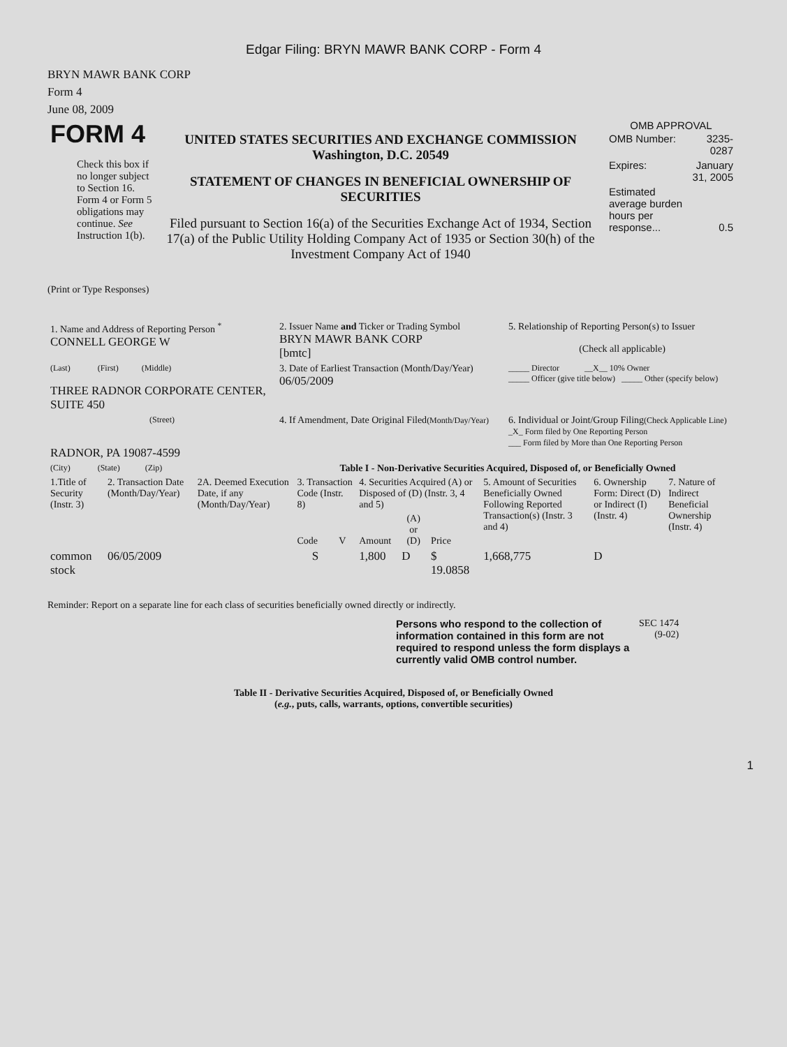Edgar Filing: BRYN MAWR BANK CORP - Form 4
BRYN MAWR BANK CORP
Form 4
June 08, 2009
| FORM 4 Check this box if no longer subject to Section 16. Form 4 or Form 5 obligations may continue. See Instruction 1(b). | UNITED STATES SECURITIES AND EXCHANGE COMMISSION Washington, D.C. 20549 STATEMENT OF CHANGES IN BENEFICIAL OWNERSHIP OF SECURITIES Filed pursuant to Section 16(a) of the Securities Exchange Act of 1934, Section 17(a) of the Public Utility Holding Company Act of 1935 or Section 30(h) of the Investment Company Act of 1940 | OMB APPROVAL / OMB Number: / 3235-0287 / / Expires: / January 31, 2005 / / Estimated average burden hours per response... / 0.5 / |
(Print or Type Responses)
| 1. Name and Address of Reporting Person <sup>*</sup> CONNELL GEORGE W | 2. Issuer Name and Ticker or Trading Symbol BRYN MAWR BANK CORP [bmtc] | 5. Relationship of Reporting Person(s) to Issuer (Check all applicable) |
| (Last) (First) (Middle) THREE RADNOR CORPORATE CENTER, SUITE 450 | 3. Date of Earliest Transaction (Month/Day/Year) 06/05/2009 | _____ Director __X__ 10% Owner _____ Officer (give title below) _____ Other (specify below) |
| (Street) RADNOR, PA 19087-4599 | 4. If Amendment, Date Original Filed (Month/Day/Year) | 6. Individual or Joint/Group Filing (Check Applicable Line) _X_ Form filed by One Reporting Person ___ Form filed by More than One Reporting Person |
| (City) (State) (Zip) | Table I - Non-Derivative Securities Acquired, Disposed of, or Beneficially Owned | |
| 1.Title of Security (Instr. 3) | 2. Transaction Date (Month/Day/Year) | 2A. Deemed Execution Date, if any (Month/Day/Year) | 3. Transaction Code (Instr. 8) | | 4. Securities Acquired (A) or Disposed of (D) (Instr. 3, 4 and 5) | | | 5. Amount of Securities Beneficially Owned Following Reported Transaction(s) (Instr. 3 and 4) | 6. Ownership Form: Direct (D) or Indirect (I) (Instr. 4) | 7. Nature of Indirect Beneficial Ownership (Instr. 4) |
| --- | --- | --- | --- | --- | --- | --- | --- | --- | --- | --- |
| | | | Code | V | Amount | (A) or (D) | Price | | | |
| common stock | 06/05/2009 | | S | | 1,800 | D | $ 19.0858 | 1,668,775 | D | |
Reminder: Report on a separate line for each class of securities beneficially owned directly or indirectly.
| Persons who respond to the collection of information contained in this form are not required to respond unless the form displays a currently valid OMB control number. | SEC 1474 (9-02) |
Table II - Derivative Securities Acquired, Disposed of, or Beneficially Owned
(e.g., puts, calls, warrants, options, convertible securities)
1